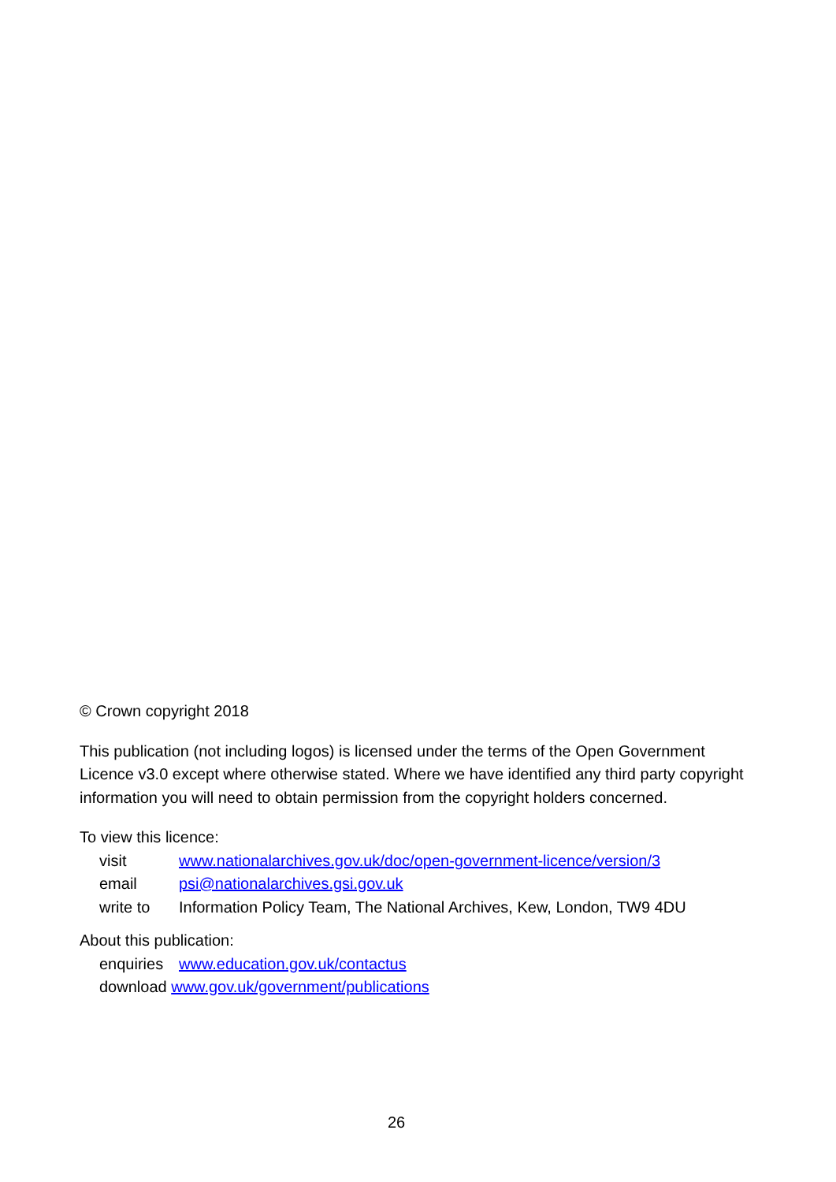© Crown copyright 2018
This publication (not including logos) is licensed under the terms of the Open Government Licence v3.0 except where otherwise stated. Where we have identified any third party copyright information you will need to obtain permission from the copyright holders concerned.
To view this licence:
visit www.nationalarchives.gov.uk/doc/open-government-licence/version/3
email psi@nationalarchives.gsi.gov.uk
write to Information Policy Team, The National Archives, Kew, London, TW9 4DU
About this publication:
enquiries www.education.gov.uk/contactus
download www.gov.uk/government/publications
26